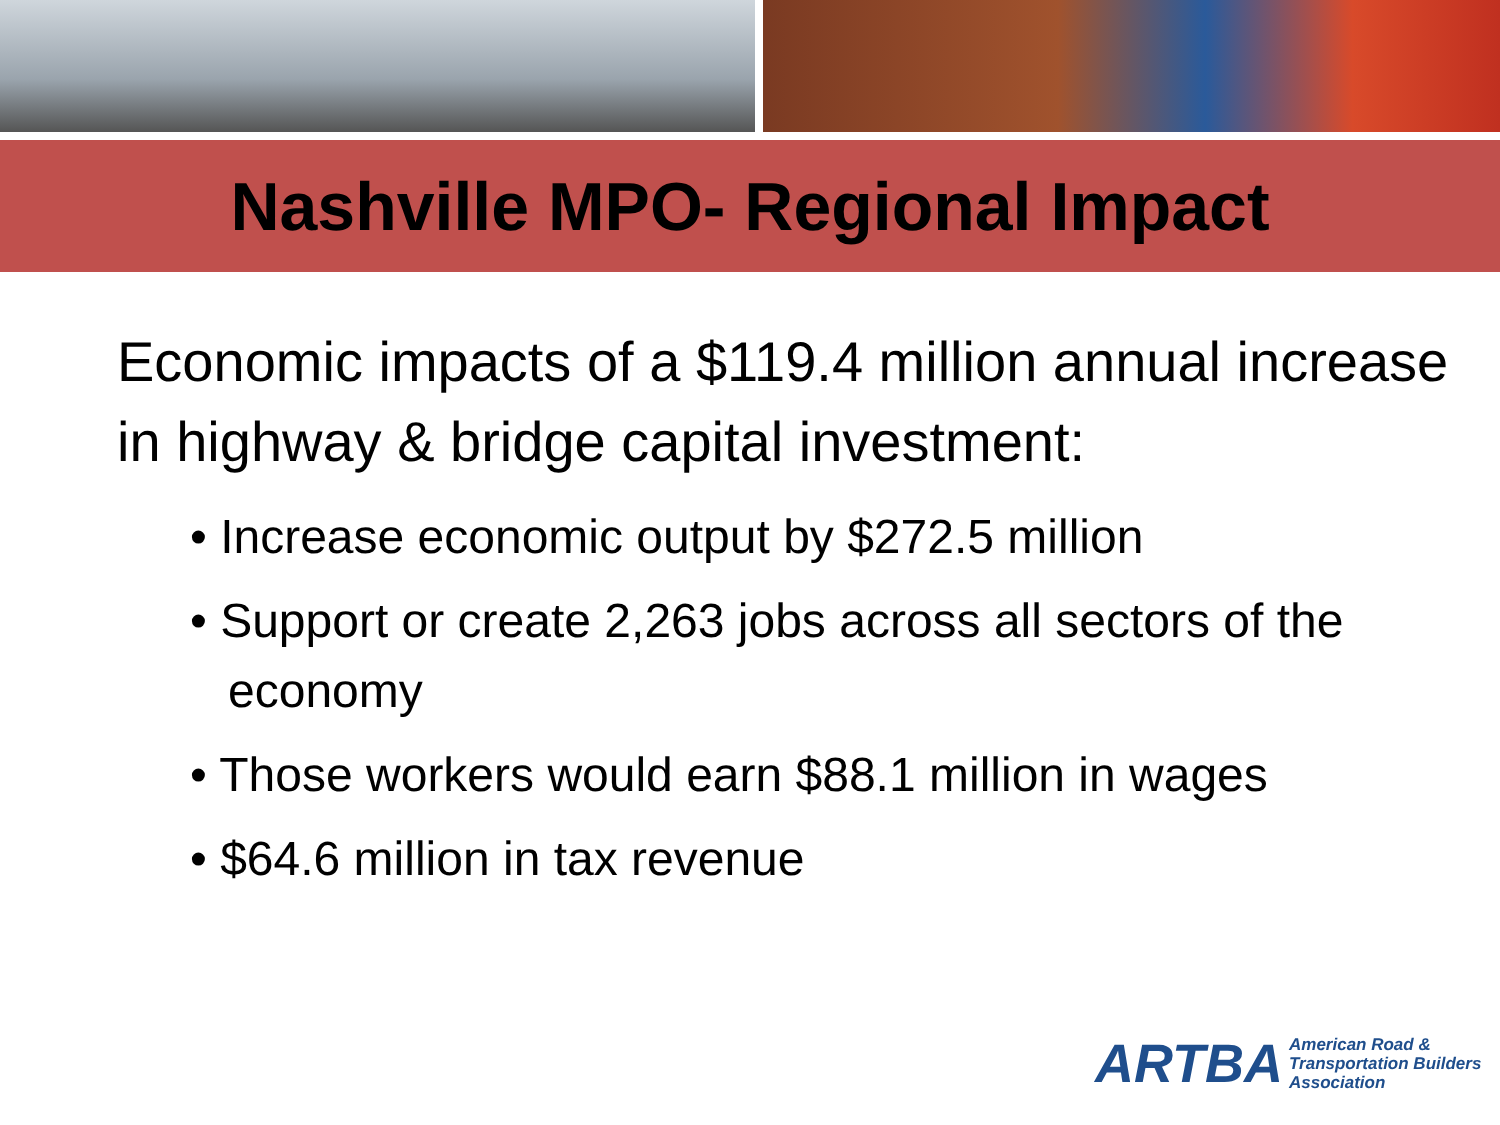Nashville MPO- Regional Impact
Economic impacts of a $119.4 million annual increase in highway & bridge capital investment:
• Increase economic output by $272.5 million
• Support or create 2,263 jobs across all sectors of the economy
• Those workers would earn $88.1 million in wages
• $64.6 million in tax revenue
ARTBA American Road &
Transportation Builders
Association